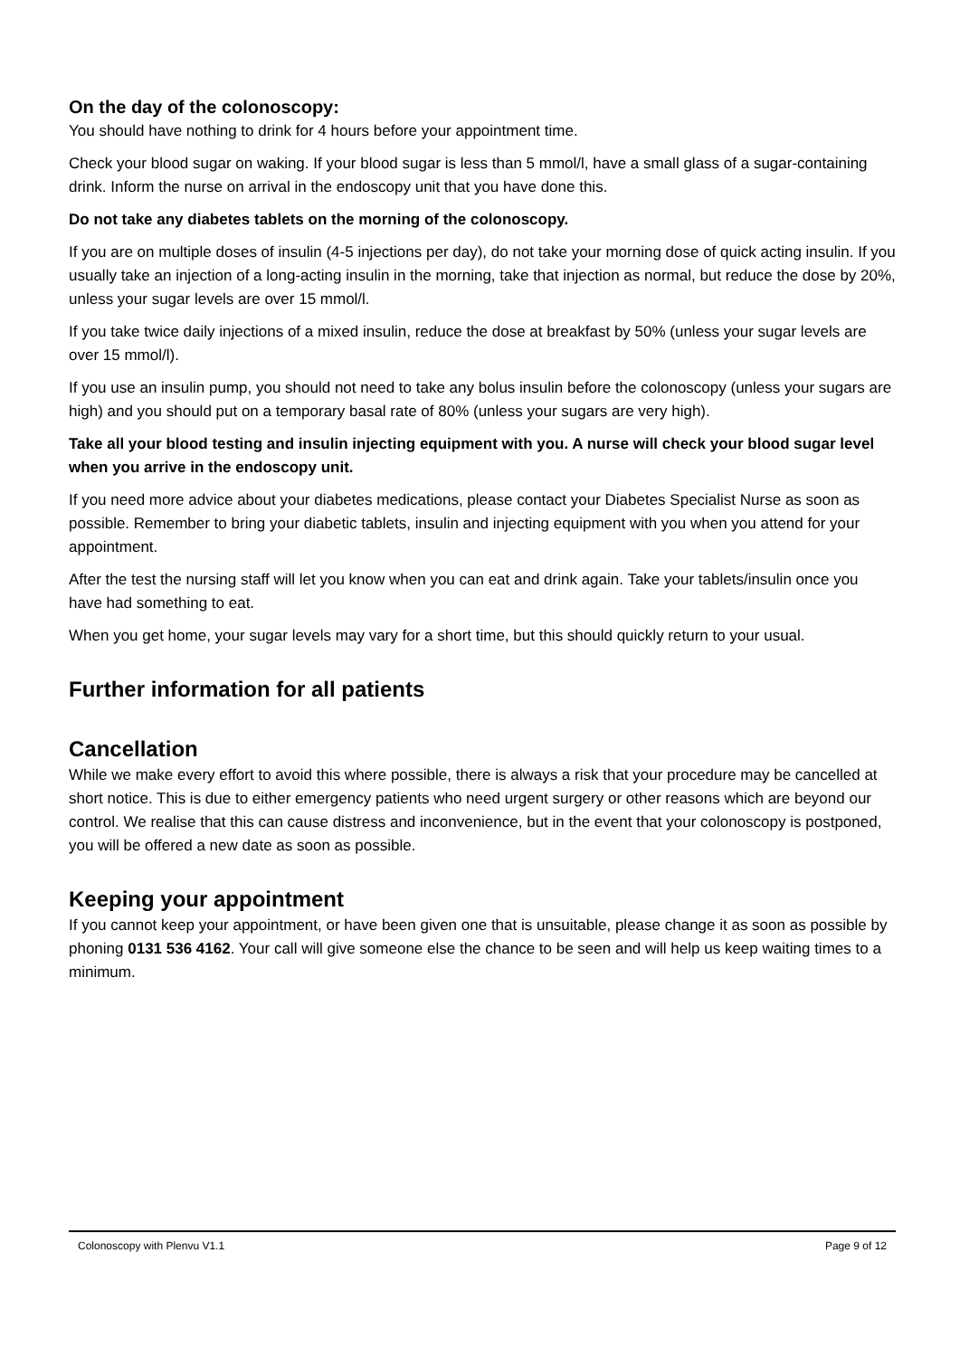On the day of the colonoscopy:
You should have nothing to drink for 4 hours before your appointment time.
Check your blood sugar on waking. If your blood sugar is less than 5 mmol/l, have a small glass of a sugar-containing drink. Inform the nurse on arrival in the endoscopy unit that you have done this.
Do not take any diabetes tablets on the morning of the colonoscopy.
If you are on multiple doses of insulin (4-5 injections per day), do not take your morning dose of quick acting insulin. If you usually take an injection of a long-acting insulin in the morning, take that injection as normal, but reduce the dose by 20%, unless your sugar levels are over 15 mmol/l.
If you take twice daily injections of a mixed insulin, reduce the dose at breakfast by 50% (unless your sugar levels are over 15 mmol/l).
If you use an insulin pump, you should not need to take any bolus insulin before the colonoscopy (unless your sugars are high) and you should put on a temporary basal rate of 80% (unless your sugars are very high).
Take all your blood testing and insulin injecting equipment with you. A nurse will check your blood sugar level when you arrive in the endoscopy unit.
If you need more advice about your diabetes medications, please contact your Diabetes Specialist Nurse as soon as possible. Remember to bring your diabetic tablets, insulin and injecting equipment with you when you attend for your appointment.
After the test the nursing staff will let you know when you can eat and drink again. Take your tablets/insulin once you have had something to eat.
When you get home, your sugar levels may vary for a short time, but this should quickly return to your usual.
Further information for all patients
Cancellation
While we make every effort to avoid this where possible, there is always a risk that your procedure may be cancelled at short notice. This is due to either emergency patients who need urgent surgery or other reasons which are beyond our control. We realise that this can cause distress and inconvenience, but in the event that your colonoscopy is postponed, you will be offered a new date as soon as possible.
Keeping your appointment
If you cannot keep your appointment, or have been given one that is unsuitable, please change it as soon as possible by phoning 0131 536 4162. Your call will give someone else the chance to be seen and will help us keep waiting times to a minimum.
Colonoscopy with Plenvu V1.1 Page 9 of 12